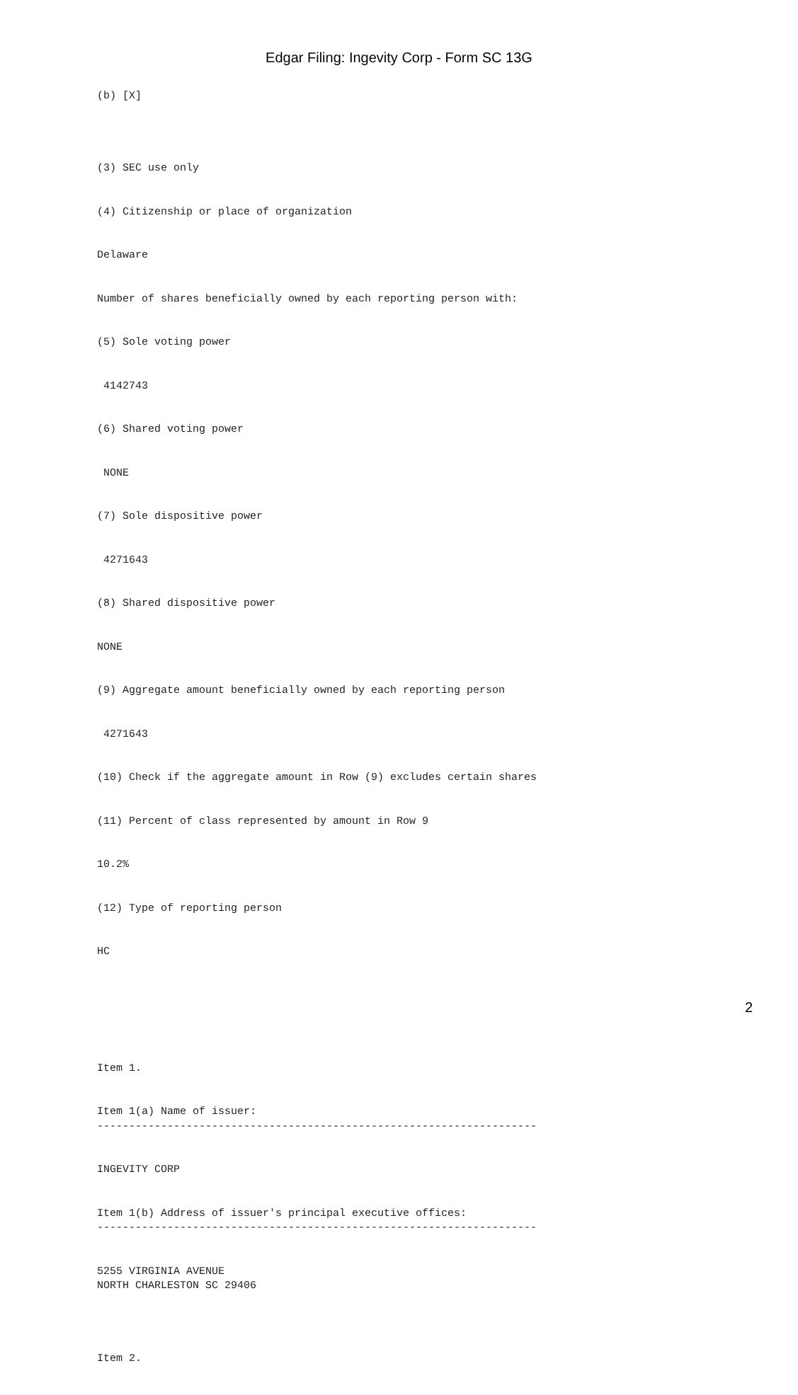Edgar Filing: Ingevity Corp - Form SC 13G
(b) [X]
(3) SEC use only
(4) Citizenship or place of organization
Delaware
Number of shares beneficially owned by each reporting person with:
(5) Sole voting power
4142743
(6) Shared voting power
NONE
(7) Sole dispositive power
4271643
(8) Shared dispositive power
NONE
(9) Aggregate amount beneficially owned by each reporting person
4271643
(10) Check if the aggregate amount in Row (9) excludes certain shares
(11) Percent of class represented by amount in Row 9
10.2%
(12) Type of reporting person
HC
Item 1.
Item 1(a) Name of issuer: ---------------------------------------------------------------------
INGEVITY CORP
Item 1(b) Address of issuer's principal executive offices: ---------------------------------------------------------------------
5255 VIRGINIA AVENUE NORTH CHARLESTON SC 29406
Item 2.
2